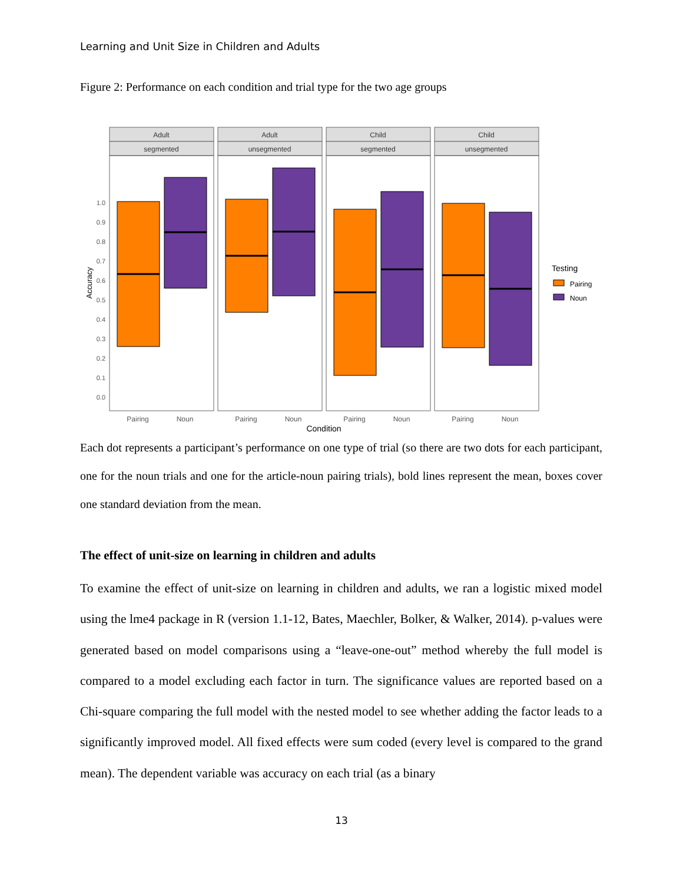Learning and Unit Size in Children and Adults
Figure 2: Performance on each condition and trial type for the two age groups
Adult
segmented
Adult
unsegmented
Child
segmented
Child
unsegmented
1.0
0.9
0.8
0.7
0.6
0.5
0.4
0.3
0.2
0.1
0.0
Accuracy
Pairing
Noun
Pairing
Noun
Pairing
Noun
Pairing
Noun
Condition
Testing
Pairing
Noun
Each dot represents a participant’s performance on one type of trial (so there are two dots for each participant, one for the noun trials and one for the article-noun pairing trials), bold lines represent the mean, boxes cover one standard deviation from the mean.
The effect of unit-size on learning in children and adults
To examine the effect of unit-size on learning in children and adults, we ran a logistic mixed model using the lme4 package in R (version 1.1-12, Bates, Maechler, Bolker, & Walker, 2014). p-values were generated based on model comparisons using a “leave-one-out” method whereby the full model is compared to a model excluding each factor in turn. The significance values are reported based on a Chi-square comparing the full model with the nested model to see whether adding the factor leads to a significantly improved model. All fixed effects were sum coded (every level is compared to the grand mean). The dependent variable was accuracy on each trial (as a binary
13